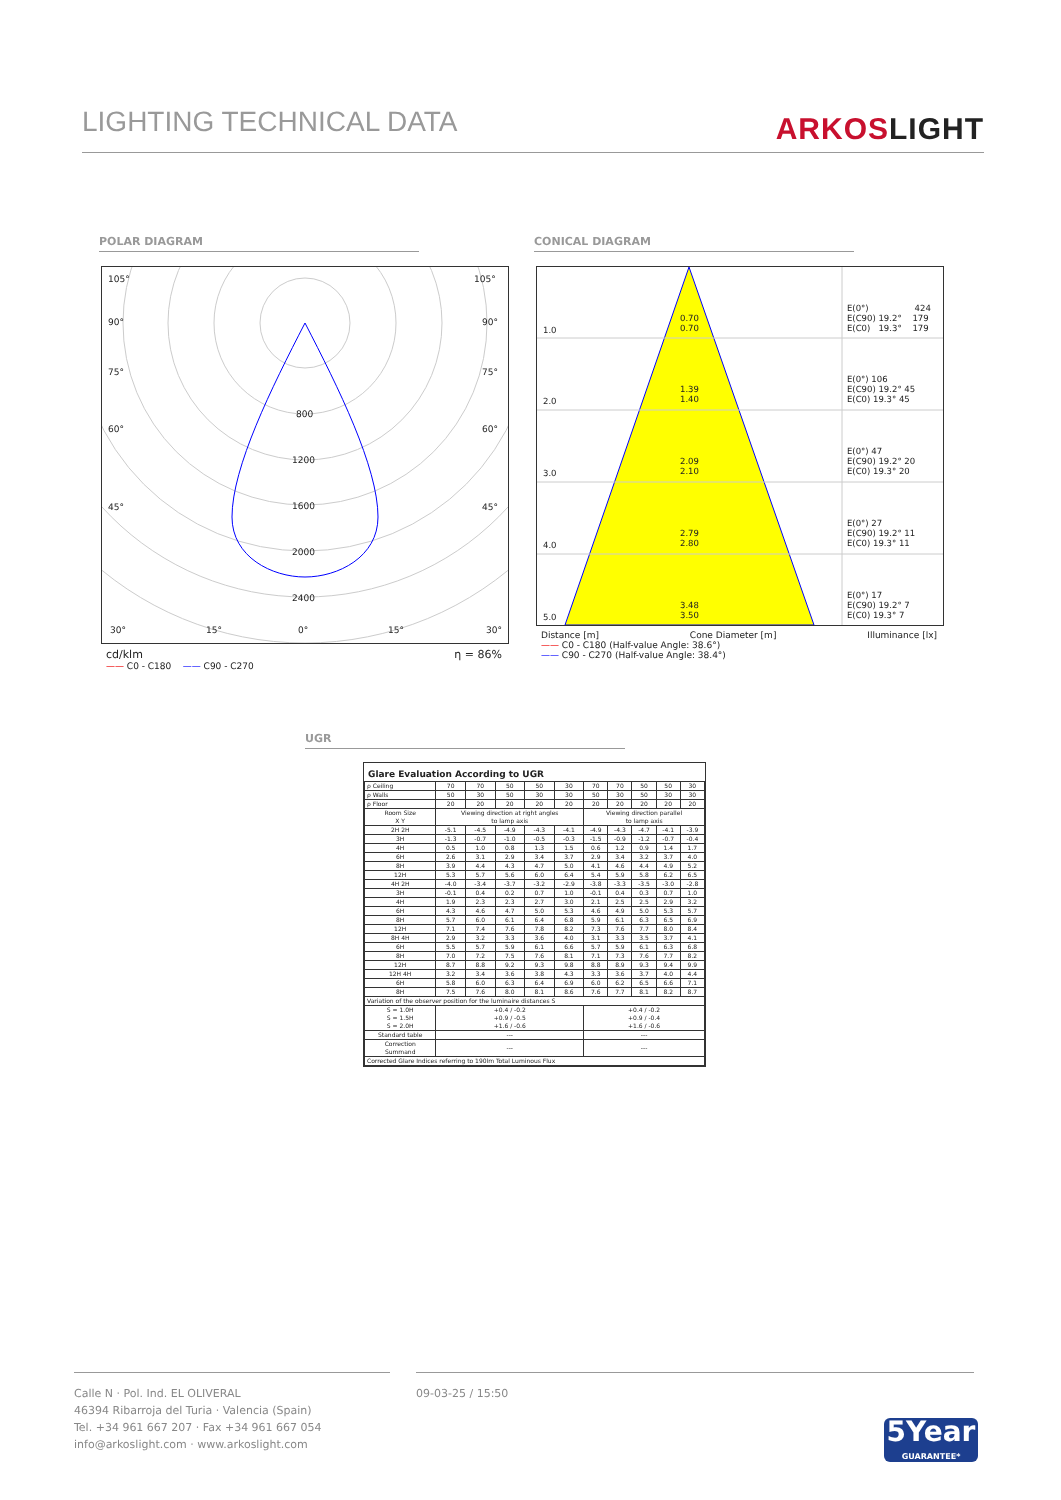LIGHTING TECHNICAL DATA
ARKOSLIGHT
POLAR DIAGRAM CONICAL DIAGRAM
105°
105°
90°
90°
75°
75°
60°
60°
45°
45°
800
1200
1600
2000
2400
30°
15°
0°
15°
30°
cd/klm η = 86%
—— C0 - C180 —— C90 - C270
1.0
0.70
0.70
E(0°) 424
E(C90) 19.2° 179
E(C0) 19.3° 179
2.0
1.39
1.40
E(0°) 106
E(C90) 19.2° 45
E(C0) 19.3° 45
3.0
2.09
2.10
E(0°) 47
E(C90) 19.2° 20
E(C0) 19.3° 20
4.0
2.79
2.80
E(0°) 27
E(C90) 19.2° 11
E(C0) 19.3° 11
5.0
3.48
3.50
E(0°) 17
E(C90) 19.2° 7
E(C0) 19.3° 7
Distance [m] Cone Diameter [m] Illuminance [lx]
—— C0 - C180 (Half-value Angle: 38.6°)
—— C90 - C270 (Half-value Angle: 38.4°)
UGR
Glare Evaluation According to UGR
| ρ Ceiling | 70 | 70 | 50 | 50 | 30 | 70 | 70 | 50 | 50 | 30 |
| ρ Walls | 50 | 30 | 50 | 30 | 30 | 50 | 30 | 50 | 30 | 30 |
| ρ Floor | 20 | 20 | 20 | 20 | 20 | 20 | 20 | 20 | 20 | 20 |
| Room Size X Y | Viewing direction at right angles to lamp axis | | | | | Viewing direction parallel to lamp axis | | | | |
| 2H 2H | -5.1 | -4.5 | -4.9 | -4.3 | -4.1 | -4.9 | -4.3 | -4.7 | -4.1 | -3.9 |
| 3H | -1.3 | -0.7 | -1.0 | -0.5 | -0.3 | -1.5 | -0.9 | -1.2 | -0.7 | -0.4 |
| 4H | 0.5 | 1.0 | 0.8 | 1.3 | 1.5 | 0.6 | 1.2 | 0.9 | 1.4 | 1.7 |
| 6H | 2.6 | 3.1 | 2.9 | 3.4 | 3.7 | 2.9 | 3.4 | 3.2 | 3.7 | 4.0 |
| 8H | 3.9 | 4.4 | 4.3 | 4.7 | 5.0 | 4.1 | 4.6 | 4.4 | 4.9 | 5.2 |
| 12H | 5.3 | 5.7 | 5.6 | 6.0 | 6.4 | 5.4 | 5.9 | 5.8 | 6.2 | 6.5 |
| 4H 2H | -4.0 | -3.4 | -3.7 | -3.2 | -2.9 | -3.8 | -3.3 | -3.5 | -3.0 | -2.8 |
| 3H | -0.1 | 0.4 | 0.2 | 0.7 | 1.0 | -0.1 | 0.4 | 0.3 | 0.7 | 1.0 |
| 4H | 1.9 | 2.3 | 2.3 | 2.7 | 3.0 | 2.1 | 2.5 | 2.5 | 2.9 | 3.2 |
| 6H | 4.3 | 4.6 | 4.7 | 5.0 | 5.3 | 4.6 | 4.9 | 5.0 | 5.3 | 5.7 |
| 8H | 5.7 | 6.0 | 6.1 | 6.4 | 6.8 | 5.9 | 6.1 | 6.3 | 6.5 | 6.9 |
| 12H | 7.1 | 7.4 | 7.6 | 7.8 | 8.2 | 7.3 | 7.6 | 7.7 | 8.0 | 8.4 |
| 8H 4H | 2.9 | 3.2 | 3.3 | 3.6 | 4.0 | 3.1 | 3.3 | 3.5 | 3.7 | 4.1 |
| 6H | 5.5 | 5.7 | 5.9 | 6.1 | 6.6 | 5.7 | 5.9 | 6.1 | 6.3 | 6.8 |
| 8H | 7.0 | 7.2 | 7.5 | 7.6 | 8.1 | 7.1 | 7.3 | 7.6 | 7.7 | 8.2 |
| 12H | 8.7 | 8.8 | 9.2 | 9.3 | 9.8 | 8.8 | 8.9 | 9.3 | 9.4 | 9.9 |
| 12H 4H | 3.2 | 3.4 | 3.6 | 3.8 | 4.3 | 3.3 | 3.6 | 3.7 | 4.0 | 4.4 |
| 6H | 5.8 | 6.0 | 6.3 | 6.4 | 6.9 | 6.0 | 6.2 | 6.5 | 6.6 | 7.1 |
| 8H | 7.5 | 7.6 | 8.0 | 8.1 | 8.6 | 7.6 | 7.7 | 8.1 | 8.2 | 8.7 |
| Variation of the observer position for the luminaire distances S | | | | | | | | | | |
| S = 1.0H S = 1.5H S = 2.0H | +0.4 / -0.2 +0.9 / -0.5 +1.6 / -0.6 | | | | | +0.4 / -0.2 +0.9 / -0.4 +1.6 / -0.6 | | | | |
| Standard table | --- | | | | | --- | | | | |
| Correction Summand | --- | | | | | --- | | | | |
| Corrected Glare Indices referring to 190lm Total Luminous Flux | | | | | | | | | | |
Calle N · Pol. Ind. EL OLIVERAL
46394 Ribarroja del Turia · Valencia (Spain)
Tel. +34 961 667 207 · Fax +34 961 667 054
info@arkoslight.com · www.arkoslight.com
09-03-25 / 15:50
5Year
GUARANTEE*